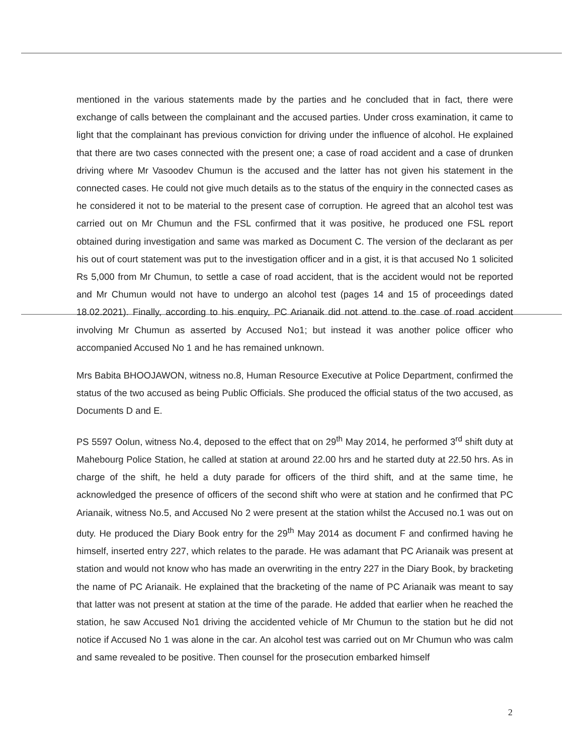mentioned in the various statements made by the parties and he concluded that in fact, there were exchange of calls between the complainant and the accused parties. Under cross examination, it came to light that the complainant has previous conviction for driving under the influence of alcohol. He explained that there are two cases connected with the present one; a case of road accident and a case of drunken driving where Mr Vasoodev Chumun is the accused and the latter has not given his statement in the connected cases. He could not give much details as to the status of the enquiry in the connected cases as he considered it not to be material to the present case of corruption. He agreed that an alcohol test was carried out on Mr Chumun and the FSL confirmed that it was positive, he produced one FSL report obtained during investigation and same was marked as Document C. The version of the declarant as per his out of court statement was put to the investigation officer and in a gist, it is that accused No 1 solicited Rs 5,000 from Mr Chumun, to settle a case of road accident, that is the accident would not be reported and Mr Chumun would not have to undergo an alcohol test (pages 14 and 15 of proceedings dated 18.02.2021). Finally, according to his enquiry, PC Arianaik did not attend to the case of road accident involving Mr Chumun as asserted by Accused No1; but instead it was another police officer who accompanied Accused No 1 and he has remained unknown.
Mrs Babita BHOOJAWON, witness no.8, Human Resource Executive at Police Department, confirmed the status of the two accused as being Public Officials. She produced the official status of the two accused, as Documents D and E.
PS 5597 Oolun, witness No.4, deposed to the effect that on 29<sup>th</sup> May 2014, he performed 3<sup>rd</sup> shift duty at Mahebourg Police Station, he called at station at around 22.00 hrs and he started duty at 22.50 hrs. As in charge of the shift, he held a duty parade for officers of the third shift, and at the same time, he acknowledged the presence of officers of the second shift who were at station and he confirmed that PC Arianaik, witness No.5, and Accused No 2 were present at the station whilst the Accused no.1 was out on duty. He produced the Diary Book entry for the 29<sup>th</sup> May 2014 as document F and confirmed having he himself, inserted entry 227, which relates to the parade. He was adamant that PC Arianaik was present at station and would not know who has made an overwriting in the entry 227 in the Diary Book, by bracketing the name of PC Arianaik. He explained that the bracketing of the name of PC Arianaik was meant to say that latter was not present at station at the time of the parade. He added that earlier when he reached the station, he saw Accused No1 driving the accidented vehicle of Mr Chumun to the station but he did not notice if Accused No 1 was alone in the car. An alcohol test was carried out on Mr Chumun who was calm and same revealed to be positive. Then counsel for the prosecution embarked himself
2